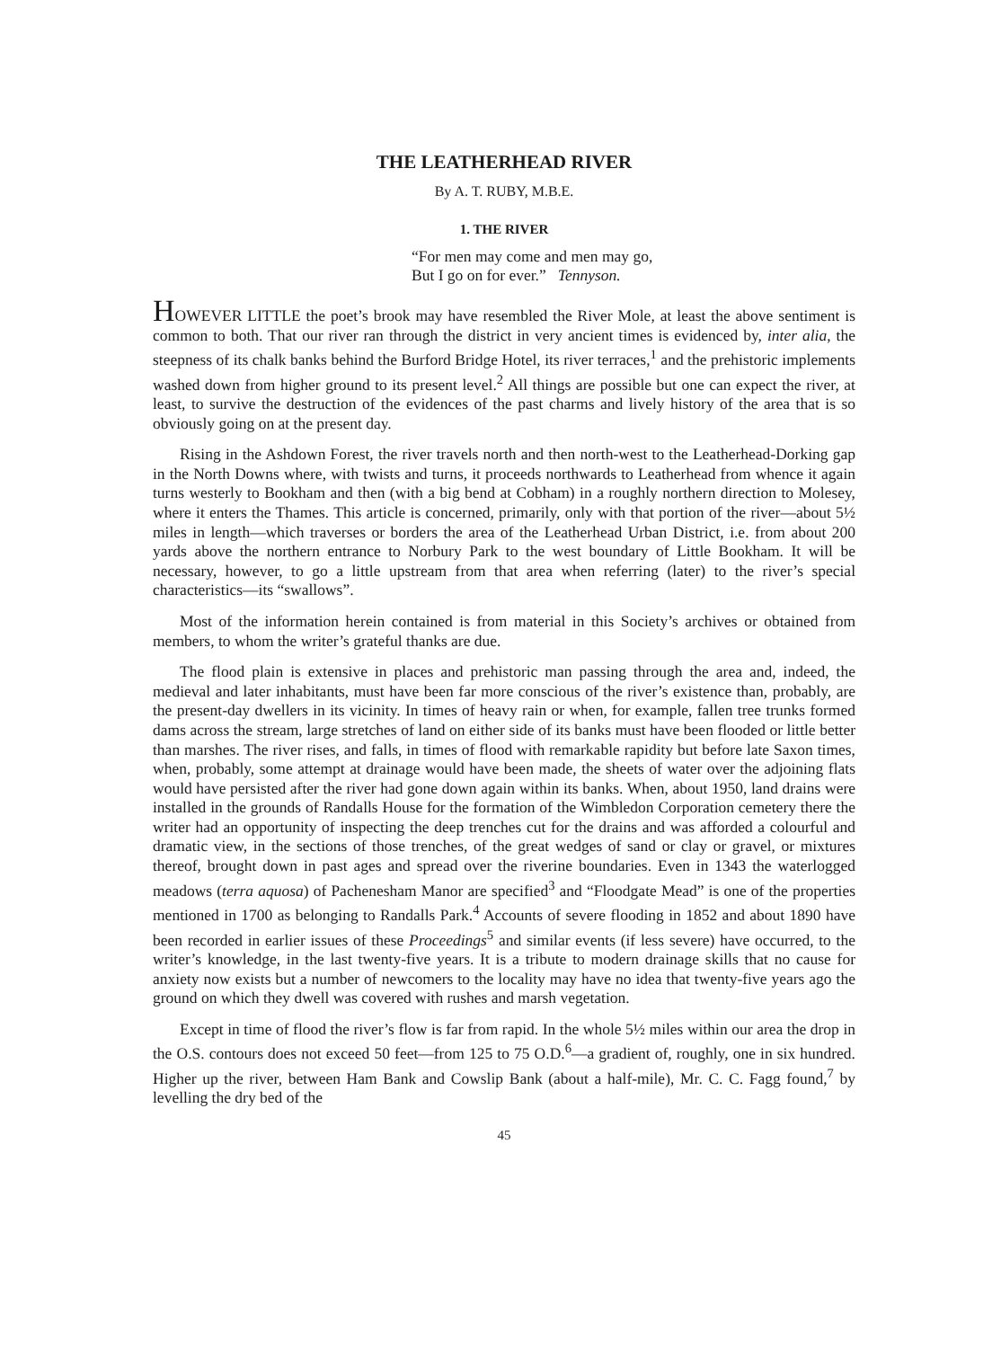THE LEATHERHEAD RIVER
By A. T. RUBY, M.B.E.
1. THE RIVER
“For men may come and men may go,
But I go on for ever.” Tennyson.
HOWEVER LITTLE the poet’s brook may have resembled the River Mole, at least the above sentiment is common to both. That our river ran through the district in very ancient times is evidenced by, inter alia, the steepness of its chalk banks behind the Burford Bridge Hotel, its river terraces,<sup>1</sup> and the prehistoric implements washed down from higher ground to its present level.<sup>2</sup> All things are possible but one can expect the river, at least, to survive the destruction of the evidences of the past charms and lively history of the area that is so obviously going on at the present day.
Rising in the Ashdown Forest, the river travels north and then north-west to the Leatherhead-Dorking gap in the North Downs where, with twists and turns, it proceeds northwards to Leatherhead from whence it again turns westerly to Bookham and then (with a big bend at Cobham) in a roughly northern direction to Molesey, where it enters the Thames. This article is concerned, primarily, only with that portion of the river—about 5½ miles in length—which traverses or borders the area of the Leatherhead Urban District, i.e. from about 200 yards above the northern entrance to Norbury Park to the west boundary of Little Bookham. It will be necessary, however, to go a little upstream from that area when referring (later) to the river’s special characteristics—its “swallows”.
Most of the information herein contained is from material in this Society’s archives or obtained from members, to whom the writer’s grateful thanks are due.
The flood plain is extensive in places and prehistoric man passing through the area and, indeed, the medieval and later inhabitants, must have been far more conscious of the river’s existence than, probably, are the present-day dwellers in its vicinity. In times of heavy rain or when, for example, fallen tree trunks formed dams across the stream, large stretches of land on either side of its banks must have been flooded or little better than marshes. The river rises, and falls, in times of flood with remarkable rapidity but before late Saxon times, when, probably, some attempt at drainage would have been made, the sheets of water over the adjoining flats would have persisted after the river had gone down again within its banks. When, about 1950, land drains were installed in the grounds of Randalls House for the formation of the Wimbledon Corporation cemetery there the writer had an opportunity of inspecting the deep trenches cut for the drains and was afforded a colourful and dramatic view, in the sections of those trenches, of the great wedges of sand or clay or gravel, or mixtures thereof, brought down in past ages and spread over the riverine boundaries. Even in 1343 the waterlogged meadows (terra aquosa) of Pachenesham Manor are specified<sup>3</sup> and “Floodgate Mead” is one of the properties mentioned in 1700 as belonging to Randalls Park.<sup>4</sup> Accounts of severe flooding in 1852 and about 1890 have been recorded in earlier issues of these Proceedings<sup>5</sup> and similar events (if less severe) have occurred, to the writer’s knowledge, in the last twenty-five years. It is a tribute to modern drainage skills that no cause for anxiety now exists but a number of newcomers to the locality may have no idea that twenty-five years ago the ground on which they dwell was covered with rushes and marsh vegetation.
Except in time of flood the river’s flow is far from rapid. In the whole 5½ miles within our area the drop in the O.S. contours does not exceed 50 feet—from 125 to 75 O.D.<sup>6</sup>—a gradient of, roughly, one in six hundred. Higher up the river, between Ham Bank and Cowslip Bank (about a half-mile), Mr. C. C. Fagg found,<sup>7</sup> by levelling the dry bed of the
45